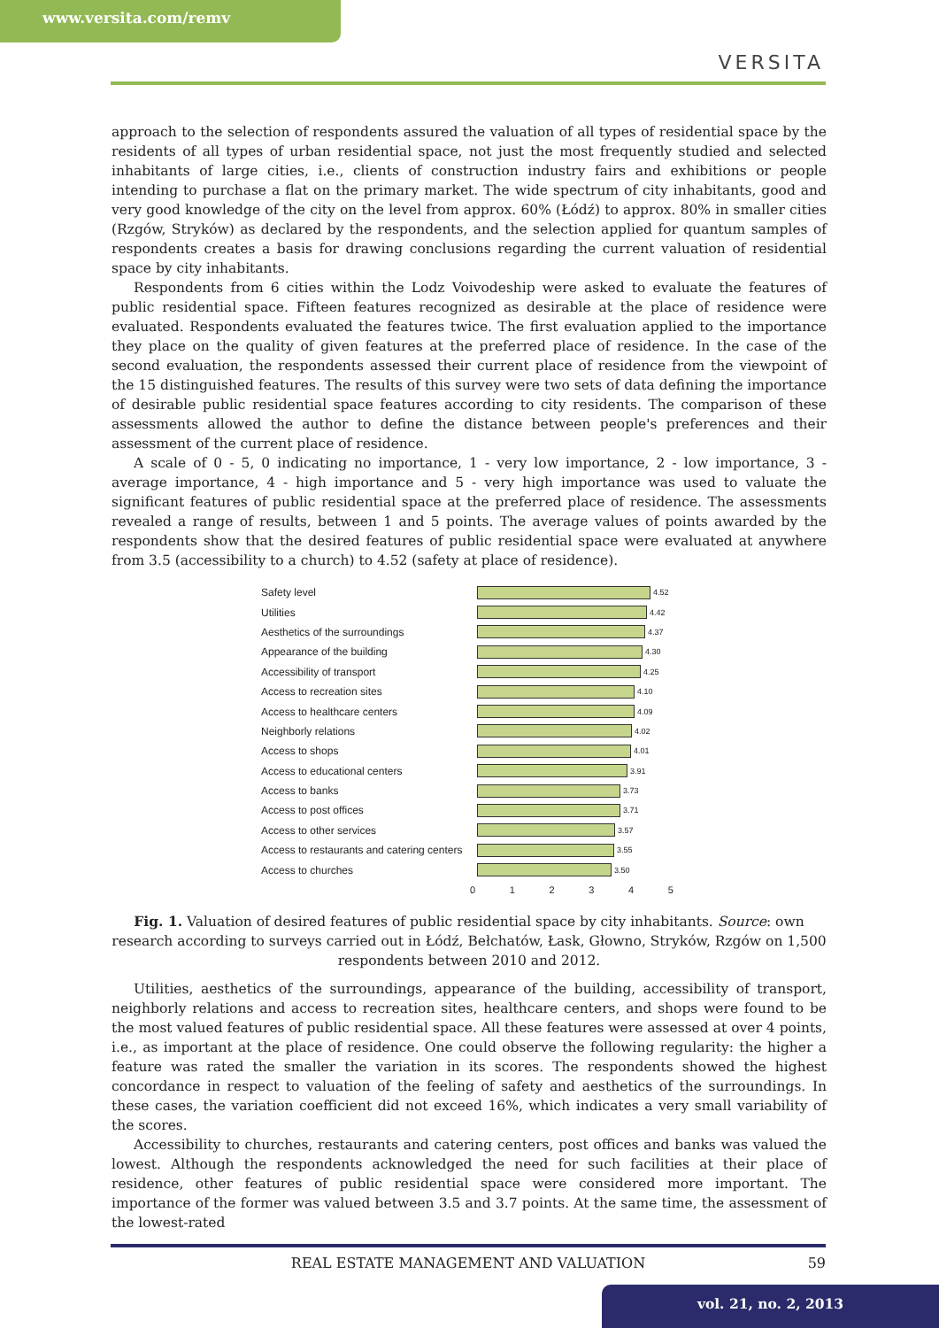www.versita.com/remv
VERSITA
approach to the selection of respondents assured the valuation of all types of residential space by the residents of all types of urban residential space, not just the most frequently studied and selected inhabitants of large cities, i.e., clients of construction industry fairs and exhibitions or people intending to purchase a flat on the primary market. The wide spectrum of city inhabitants, good and very good knowledge of the city on the level from approx. 60% (Łódź) to approx. 80% in smaller cities (Rzgów, Stryków) as declared by the respondents, and the selection applied for quantum samples of respondents creates a basis for drawing conclusions regarding the current valuation of residential space by city inhabitants.
Respondents from 6 cities within the Lodz Voivodeship were asked to evaluate the features of public residential space. Fifteen features recognized as desirable at the place of residence were evaluated. Respondents evaluated the features twice. The first evaluation applied to the importance they place on the quality of given features at the preferred place of residence. In the case of the second evaluation, the respondents assessed their current place of residence from the viewpoint of the 15 distinguished features. The results of this survey were two sets of data defining the importance of desirable public residential space features according to city residents. The comparison of these assessments allowed the author to define the distance between people's preferences and their assessment of the current place of residence.
A scale of 0 - 5, 0 indicating no importance, 1 - very low importance, 2 - low importance, 3 - average importance, 4 - high importance and 5 - very high importance was used to valuate the significant features of public residential space at the preferred place of residence. The assessments revealed a range of results, between 1 and 5 points. The average values of points awarded by the respondents show that the desired features of public residential space were evaluated at anywhere from 3.5 (accessibility to a church) to 4.52 (safety at place of residence).
Safety level
4.52
Utilities
4.42
Aesthetics of the surroundings
4.37
Appearance of the building
4.30
Accessibility of transport
4.25
Access to recreation sites
4.10
Access to healthcare centers
4.09
Neighborly relations
4.02
Access to shops
4.01
Access to educational centers
3.91
Access to banks
3.73
Access to post offices
3.71
Access to other services
3.57
Access to restaurants and catering centers
3.55
Access to churches
3.50
0 1 2 3 4 5
Fig. 1. Valuation of desired features of public residential space by city inhabitants. Source: own research according to surveys carried out in Łódź, Bełchatów, Łask, Głowno, Stryków, Rzgów on 1,500 respondents between 2010 and 2012.
Utilities, aesthetics of the surroundings, appearance of the building, accessibility of transport, neighborly relations and access to recreation sites, healthcare centers, and shops were found to be the most valued features of public residential space. All these features were assessed at over 4 points, i.e., as important at the place of residence. One could observe the following regularity: the higher a feature was rated the smaller the variation in its scores. The respondents showed the highest concordance in respect to valuation of the feeling of safety and aesthetics of the surroundings. In these cases, the variation coefficient did not exceed 16%, which indicates a very small variability of the scores.
Accessibility to churches, restaurants and catering centers, post offices and banks was valued the lowest. Although the respondents acknowledged the need for such facilities at their place of residence, other features of public residential space were considered more important. The importance of the former was valued between 3.5 and 3.7 points. At the same time, the assessment of the lowest-rated
REAL ESTATE MANAGEMENT AND VALUATION 59
vol. 21, no. 2, 2013